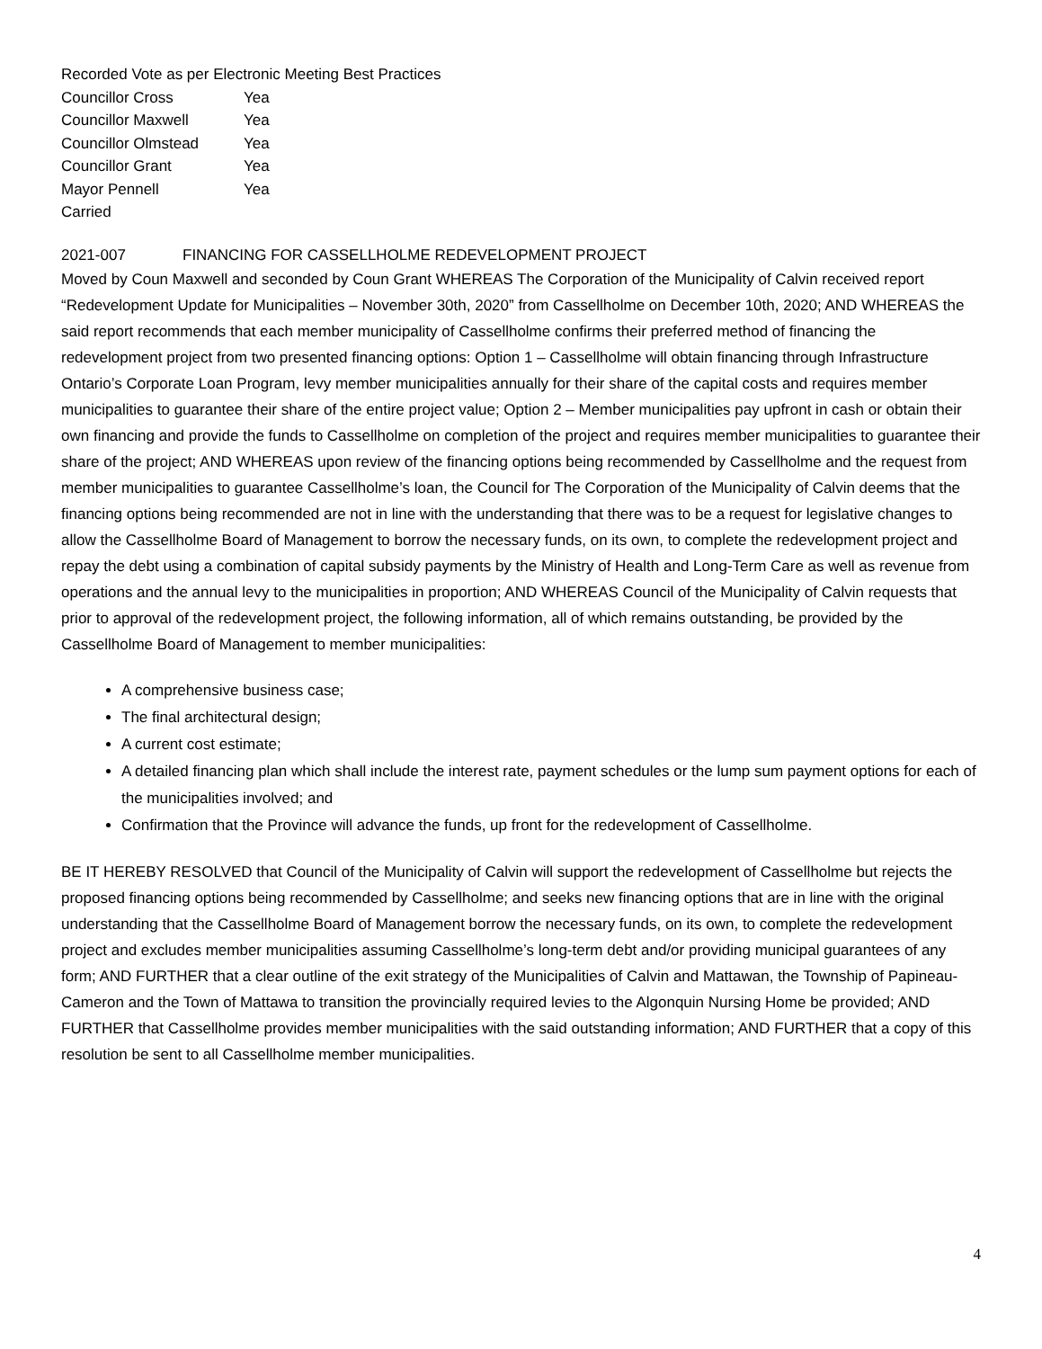Recorded Vote as per Electronic Meeting Best Practices
Councillor Cross Yea
Councillor Maxwell Yea
Councillor Olmstead Yea
Councillor Grant Yea
Mayor Pennell Yea
Carried
2021-007 FINANCING FOR CASSELLHOLME REDEVELOPMENT PROJECT
Moved by Coun Maxwell and seconded by Coun Grant WHEREAS The Corporation of the Municipality of Calvin received report “Redevelopment Update for Municipalities – November 30th, 2020” from Cassellholme on December 10th, 2020; AND WHEREAS the said report recommends that each member municipality of Cassellholme confirms their preferred method of financing the redevelopment project from two presented financing options: Option 1 – Cassellholme will obtain financing through Infrastructure Ontario’s Corporate Loan Program, levy member municipalities annually for their share of the capital costs and requires member municipalities to guarantee their share of the entire project value; Option 2 – Member municipalities pay upfront in cash or obtain their own financing and provide the funds to Cassellholme on completion of the project and requires member municipalities to guarantee their share of the project; AND WHEREAS upon review of the financing options being recommended by Cassellholme and the request from member municipalities to guarantee Cassellholme’s loan, the Council for The Corporation of the Municipality of Calvin deems that the financing options being recommended are not in line with the understanding that there was to be a request for legislative changes to allow the Cassellholme Board of Management to borrow the necessary funds, on its own, to complete the redevelopment project and repay the debt using a combination of capital subsidy payments by the Ministry of Health and Long-Term Care as well as revenue from operations and the annual levy to the municipalities in proportion; AND WHEREAS Council of the Municipality of Calvin requests that prior to approval of the redevelopment project, the following information, all of which remains outstanding, be provided by the Cassellholme Board of Management to member municipalities:
A comprehensive business case;
The final architectural design;
A current cost estimate;
A detailed financing plan which shall include the interest rate, payment schedules or the lump sum payment options for each of the municipalities involved; and
Confirmation that the Province will advance the funds, up front for the redevelopment of Cassellholme.
BE IT HEREBY RESOLVED that Council of the Municipality of Calvin will support the redevelopment of Cassellholme but rejects the proposed financing options being recommended by Cassellholme; and seeks new financing options that are in line with the original understanding that the Cassellholme Board of Management borrow the necessary funds, on its own, to complete the redevelopment project and excludes member municipalities assuming Cassellholme’s long-term debt and/or providing municipal guarantees of any form; AND FURTHER that a clear outline of the exit strategy of the Municipalities of Calvin and Mattawan, the Township of Papineau-Cameron and the Town of Mattawa to transition the provincially required levies to the Algonquin Nursing Home be provided; AND FURTHER that Cassellholme provides member municipalities with the said outstanding information; AND FURTHER that a copy of this resolution be sent to all Cassellholme member municipalities.
4